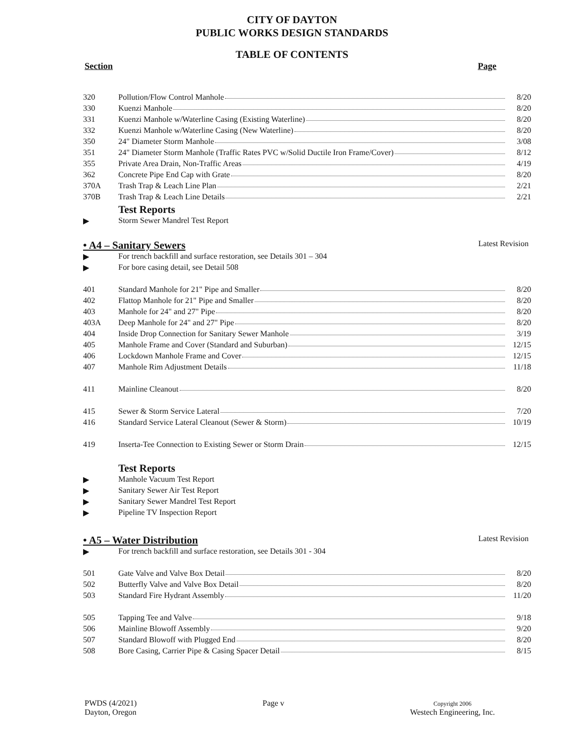CITY OF DAYTON
PUBLIC WORKS DESIGN STANDARDS
TABLE OF CONTENTS
Section Page
| 320 | Pollution/Flow Control Manhole | 8/20 |
| 330 | Kuenzi Manhole | 8/20 |
| 331 | Kuenzi Manhole w/Waterline Casing (Existing Waterline) | 8/20 |
| 332 | Kuenzi Manhole w/Waterline Casing (New Waterline) | 8/20 |
| 350 | 24" Diameter Storm Manhole | 3/08 |
| 351 | 24" Diameter Storm Manhole (Traffic Rates PVC w/Solid Ductile Iron Frame/Cover) | 8/12 |
| 355 | Private Area Drain, Non-Traffic Areas | 4/19 |
| 362 | Concrete Pipe End Cap with Grate | 8/20 |
| 370A | Trash Trap & Leach Line Plan | 2/21 |
| 370B | Trash Trap & Leach Line Details | 2/21 |
| | Test Reports | |
| ▶ | Storm Sewer Mandrel Test Report | |
• A4 – Sanitary Sewers Latest Revision
| ▶ | For trench backfill and surface restoration, see Details 301 – 304 | |
| ▶ | For bore casing detail, see Detail 508 | |
| 401 | Standard Manhole for 21" Pipe and Smaller | 8/20 |
| 402 | Flattop Manhole for 21" Pipe and Smaller | 8/20 |
| 403 | Manhole for 24" and 27" Pipe | 8/20 |
| 403A | Deep Manhole for 24" and 27" Pipe | 8/20 |
| 404 | Inside Drop Connection for Sanitary Sewer Manhole | 3/19 |
| 405 | Manhole Frame and Cover (Standard and Suburban) | 12/15 |
| 406 | Lockdown Manhole Frame and Cover | 12/15 |
| 407 | Manhole Rim Adjustment Details | 11/18 |
| 411 | Mainline Cleanout | 8/20 |
| 415 | Sewer & Storm Service Lateral | 7/20 |
| 416 | Standard Service Lateral Cleanout (Sewer & Storm) | 10/19 |
| 419 | Inserta-Tee Connection to Existing Sewer or Storm Drain | 12/15 |
| | Test Reports | |
| ▶ | Manhole Vacuum Test Report | |
| ▶ | Sanitary Sewer Air Test Report | |
| ▶ | Sanitary Sewer Mandrel Test Report | |
| ▶ | Pipeline TV Inspection Report | |
• A5 – Water Distribution Latest Revision
| ▶ | For trench backfill and surface restoration, see Details 301 - 304 | |
| 501 | Gate Valve and Valve Box Detail | 8/20 |
| 502 | Butterfly Valve and Valve Box Detail | 8/20 |
| 503 | Standard Fire Hydrant Assembly | 11/20 |
| 505 | Tapping Tee and Valve | 9/18 |
| 506 | Mainline Blowoff Assembly | 9/20 |
| 507 | Standard Blowoff with Plugged End | 8/20 |
| 508 | Bore Casing, Carrier Pipe & Casing Spacer Detail | 8/15 |
PWDS (4/2021)
Dayton, Oregon
Page v
Copyright 2006
Westech Engineering, Inc.